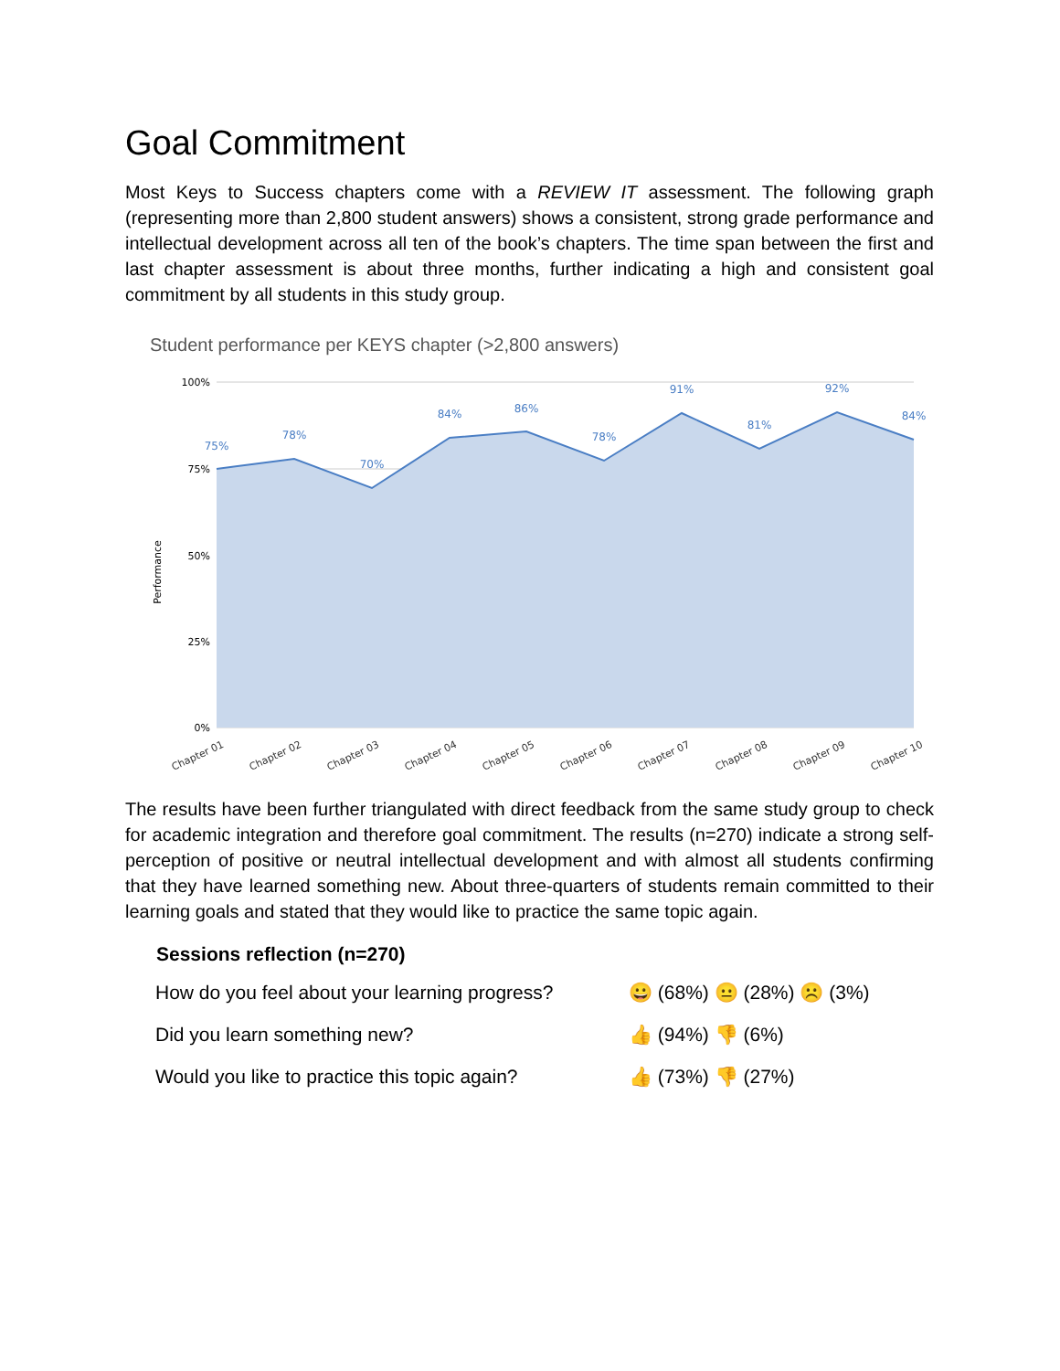Goal Commitment
Most Keys to Success chapters come with a REVIEW IT assessment. The following graph (representing more than 2,800 student answers) shows a consistent, strong grade performance and intellectual development across all ten of the book’s chapters. The time span between the first and last chapter assessment is about three months, further indicating a high and consistent goal commitment by all students in this study group.
Student performance per KEYS chapter (>2,800 answers)
100%
75%
50%
25%
0%
Performance
75%
78%
70%
84%
86%
78%
91%
81%
92%
84%
Chapter 01
Chapter 02
Chapter 03
Chapter 04
Chapter 05
Chapter 06
Chapter 07
Chapter 08
Chapter 09
Chapter 10
The results have been further triangulated with direct feedback from the same study group to check for academic integration and therefore goal commitment. The results (n=270) indicate a strong self-perception of positive or neutral intellectual development and with almost all students confirming that they have learned something new. About three-quarters of students remain committed to their learning goals and stated that they would like to practice the same topic again.
| Sessions reflection (n=270) | |
| --- | --- |
| How do you feel about your learning progress? | 😀 (68%) 😐 (28%) ☹️ (3%) |
| Did you learn something new? | 👍 (94%) 👎 (6%) |
| Would you like to practice this topic again? | 👍 (73%) 👎 (27%) |